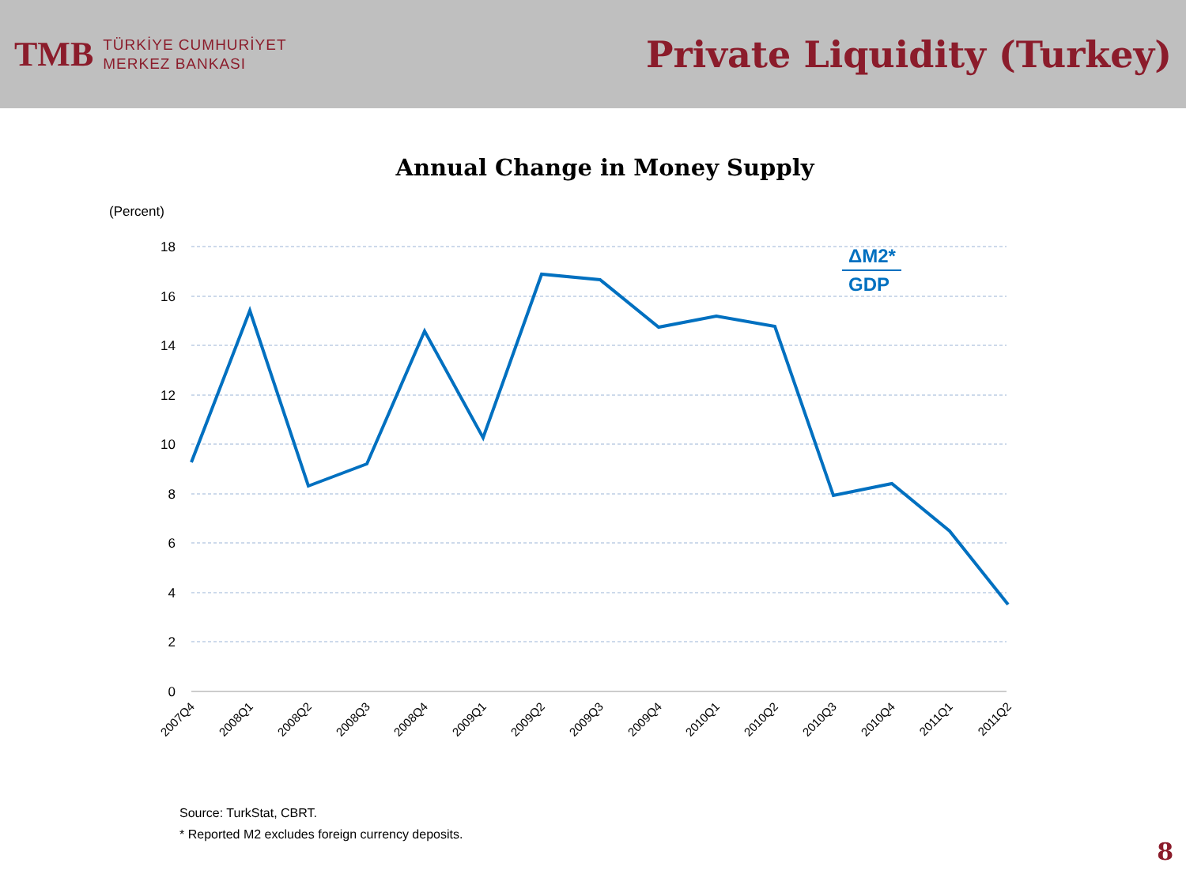TMB
TÜRKİYE CUMHURİYET
MERKEZ BANKASI
Private Liquidity (Turkey)
Annual Change in Money Supply
(Percent)
18
16
14
12
10
8
6
4
2
0
ΔM2*
GDP
2007Q4
2008Q1
2008Q2
2008Q3
2008Q4
2009Q1
2009Q2
2009Q3
2009Q4
2010Q1
2010Q2
2010Q3
2010Q4
2011Q1
2011Q2
Source: TurkStat, CBRT.
* Reported M2 excludes foreign currency deposits.
8